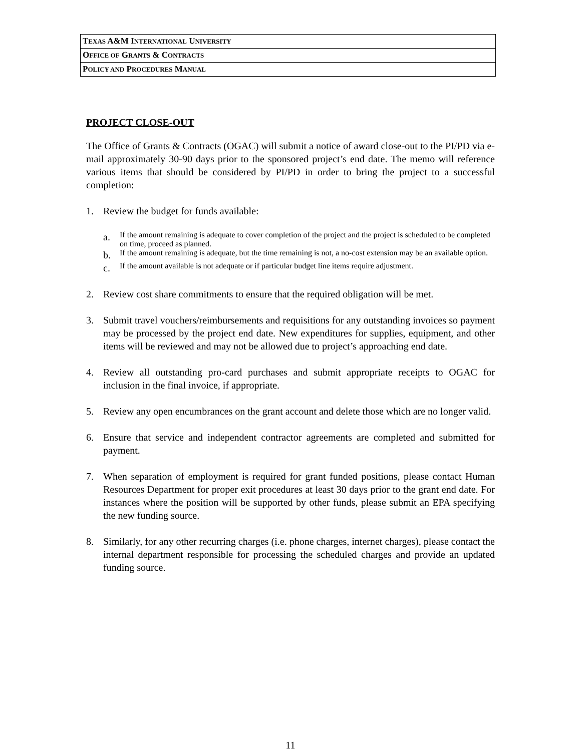| T EXAS A&M I NTERNATIONAL U NIVERSITY |
| O FFICE OF G RANTS & C ONTRACTS |
| P OLICY AND P ROCEDURES M ANUAL |
PROJECT CLOSE-OUT
The Office of Grants & Contracts (OGAC) will submit a notice of award close-out to the PI/PD via e-mail approximately 30-90 days prior to the sponsored project’s end date. The memo will reference various items that should be considered by PI/PD in order to bring the project to a successful completion:
1. Review the budget for funds available:
a.
If the amount remaining is adequate to cover completion of the project and the project is scheduled to be completed on time, proceed as planned.
b.
If the amount remaining is adequate, but the time remaining is not, a no-cost extension may be an available option.
c.
If the amount available is not adequate or if particular budget line items require adjustment.
2. Review cost share commitments to ensure that the required obligation will be met.
3. Submit travel vouchers/reimbursements and requisitions for any outstanding invoices so payment may be processed by the project end date. New expenditures for supplies, equipment, and other items will be reviewed and may not be allowed due to project’s approaching end date.
4. Review all outstanding pro-card purchases and submit appropriate receipts to OGAC for inclusion in the final invoice, if appropriate.
5. Review any open encumbrances on the grant account and delete those which are no longer valid.
6. Ensure that service and independent contractor agreements are completed and submitted for payment.
7. When separation of employment is required for grant funded positions, please contact Human Resources Department for proper exit procedures at least 30 days prior to the grant end date. For instances where the position will be supported by other funds, please submit an EPA specifying the new funding source.
8. Similarly, for any other recurring charges (i.e. phone charges, internet charges), please contact the internal department responsible for processing the scheduled charges and provide an updated funding source.
11